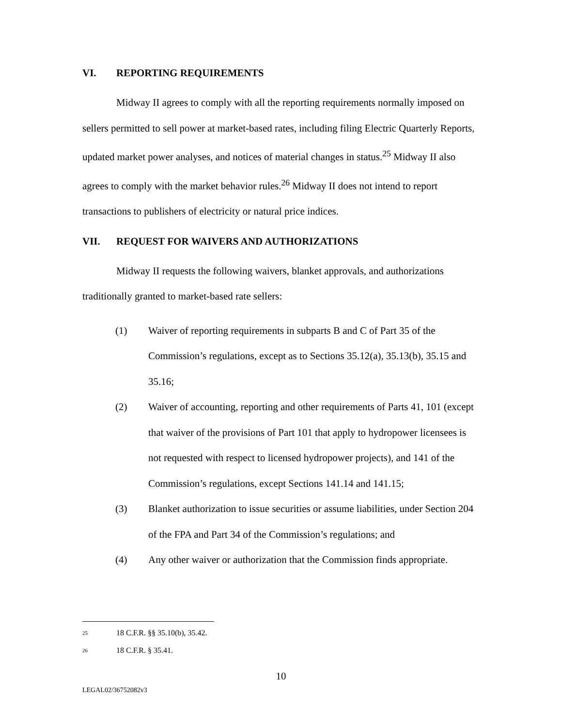VI. REPORTING REQUIREMENTS
Midway II agrees to comply with all the reporting requirements normally imposed on sellers permitted to sell power at market-based rates, including filing Electric Quarterly Reports, updated market power analyses, and notices of material changes in status.<sup>25</sup> Midway II also agrees to comply with the market behavior rules.<sup>26</sup> Midway II does not intend to report transactions to publishers of electricity or natural price indices.
VII. REQUEST FOR WAIVERS AND AUTHORIZATIONS
Midway II requests the following waivers, blanket approvals, and authorizations traditionally granted to market-based rate sellers:
(1) Waiver of reporting requirements in subparts B and C of Part 35 of the Commission’s regulations, except as to Sections 35.12(a), 35.13(b), 35.15 and 35.16;
(2) Waiver of accounting, reporting and other requirements of Parts 41, 101 (except that waiver of the provisions of Part 101 that apply to hydropower licensees is not requested with respect to licensed hydropower projects), and 141 of the Commission’s regulations, except Sections 141.14 and 141.15;
(3) Blanket authorization to issue securities or assume liabilities, under Section 204 of the FPA and Part 34 of the Commission’s regulations; and
(4) Any other waiver or authorization that the Commission finds appropriate.
<sup>25</sup> 18 C.F.R. §§ 35.10(b), 35.42.
<sup>26</sup> 18 C.F.R. § 35.41.
10
LEGAL02/36752082v3